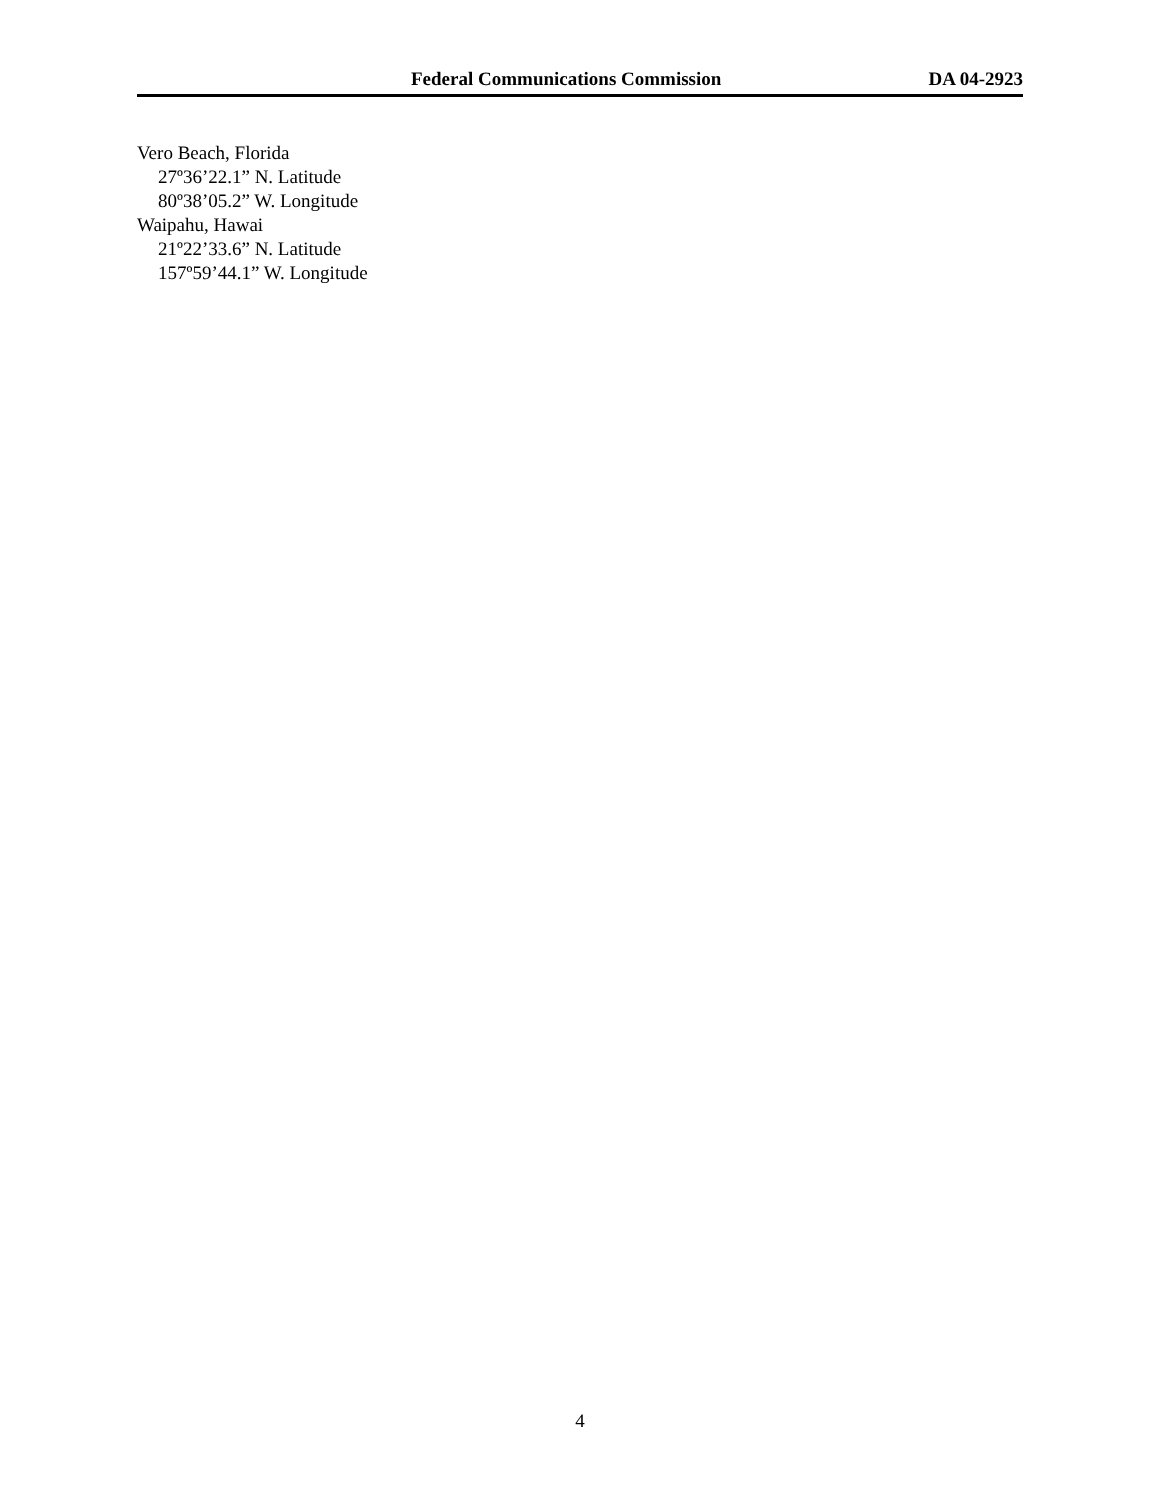Federal Communications Commission DA 04-2923
Vero Beach, Florida
27º36’22.1” N. Latitude
80º38’05.2” W. Longitude
Waipahu, Hawai
21º22’33.6” N. Latitude
157º59’44.1” W. Longitude
4